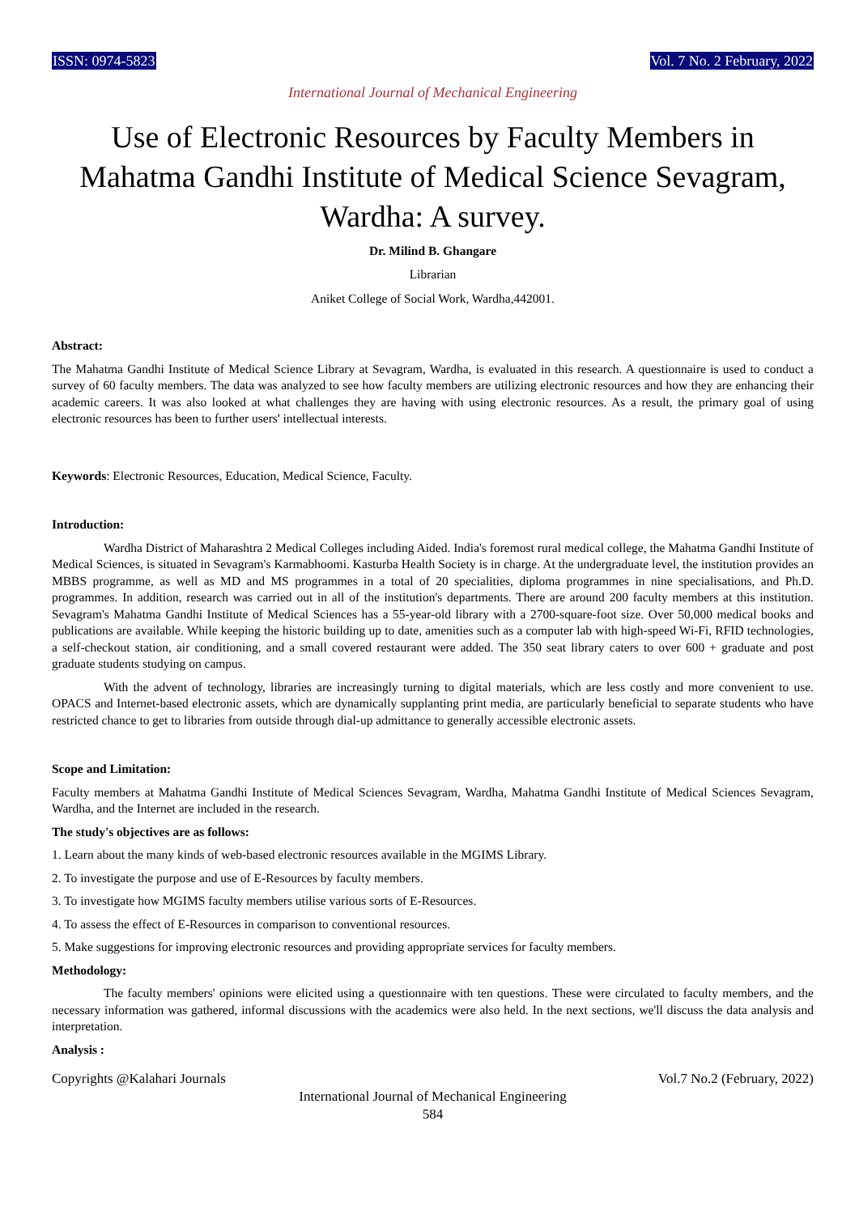ISSN: 0974-5823 Vol. 7 No. 2 February, 2022
International Journal of Mechanical Engineering
Use of Electronic Resources by Faculty Members in Mahatma Gandhi Institute of Medical Science Sevagram, Wardha: A survey.
Dr. Milind B. Ghangare
Librarian
Aniket College of Social Work, Wardha,442001.
Abstract:
The Mahatma Gandhi Institute of Medical Science Library at Sevagram, Wardha, is evaluated in this research. A questionnaire is used to conduct a survey of 60 faculty members. The data was analyzed to see how faculty members are utilizing electronic resources and how they are enhancing their academic careers. It was also looked at what challenges they are having with using electronic resources. As a result, the primary goal of using electronic resources has been to further users' intellectual interests.
Keywords: Electronic Resources, Education, Medical Science, Faculty.
Introduction:
Wardha District of Maharashtra 2 Medical Colleges including Aided. India's foremost rural medical college, the Mahatma Gandhi Institute of Medical Sciences, is situated in Sevagram's Karmabhoomi. Kasturba Health Society is in charge. At the undergraduate level, the institution provides an MBBS programme, as well as MD and MS programmes in a total of 20 specialities, diploma programmes in nine specialisations, and Ph.D. programmes. In addition, research was carried out in all of the institution's departments. There are around 200 faculty members at this institution. Sevagram's Mahatma Gandhi Institute of Medical Sciences has a 55-year-old library with a 2700-square-foot size. Over 50,000 medical books and publications are available. While keeping the historic building up to date, amenities such as a computer lab with high-speed Wi-Fi, RFID technologies, a self-checkout station, air conditioning, and a small covered restaurant were added. The 350 seat library caters to over 600 + graduate and post graduate students studying on campus.
With the advent of technology, libraries are increasingly turning to digital materials, which are less costly and more convenient to use. OPACS and Internet-based electronic assets, which are dynamically supplanting print media, are particularly beneficial to separate students who have restricted chance to get to libraries from outside through dial-up admittance to generally accessible electronic assets.
Scope and Limitation:
Faculty members at Mahatma Gandhi Institute of Medical Sciences Sevagram, Wardha, Mahatma Gandhi Institute of Medical Sciences Sevagram, Wardha, and the Internet are included in the research.
The study's objectives are as follows:
1. Learn about the many kinds of web-based electronic resources available in the MGIMS Library.
2. To investigate the purpose and use of E-Resources by faculty members.
3. To investigate how MGIMS faculty members utilise various sorts of E-Resources.
4. To assess the effect of E-Resources in comparison to conventional resources.
5. Make suggestions for improving electronic resources and providing appropriate services for faculty members.
Methodology:
The faculty members' opinions were elicited using a questionnaire with ten questions. These were circulated to faculty members, and the necessary information was gathered, informal discussions with the academics were also held. In the next sections, we'll discuss the data analysis and interpretation.
Analysis :
Copyrights @Kalahari Journals Vol.7 No.2 (February, 2022)
International Journal of Mechanical Engineering
584